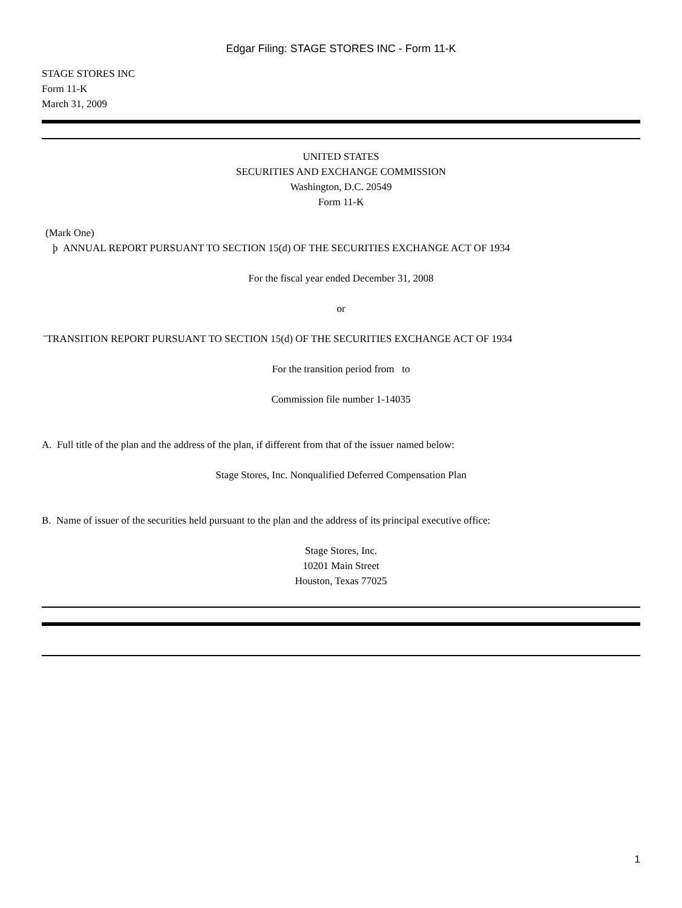Edgar Filing: STAGE STORES INC - Form 11-K
STAGE STORES INC
Form 11-K
March 31, 2009
UNITED STATES
SECURITIES AND EXCHANGE COMMISSION
Washington, D.C. 20549
Form 11-K
(Mark One)
þ ANNUAL REPORT PURSUANT TO SECTION 15(d) OF THE SECURITIES EXCHANGE ACT OF 1934
For the fiscal year ended December 31, 2008
or
¨TRANSITION REPORT PURSUANT TO SECTION 15(d) OF THE SECURITIES EXCHANGE ACT OF 1934
For the transition period from to
Commission file number 1-14035
A. Full title of the plan and the address of the plan, if different from that of the issuer named below:
Stage Stores, Inc. Nonqualified Deferred Compensation Plan
B. Name of issuer of the securities held pursuant to the plan and the address of its principal executive office:
Stage Stores, Inc.
10201 Main Street
Houston, Texas 77025
1